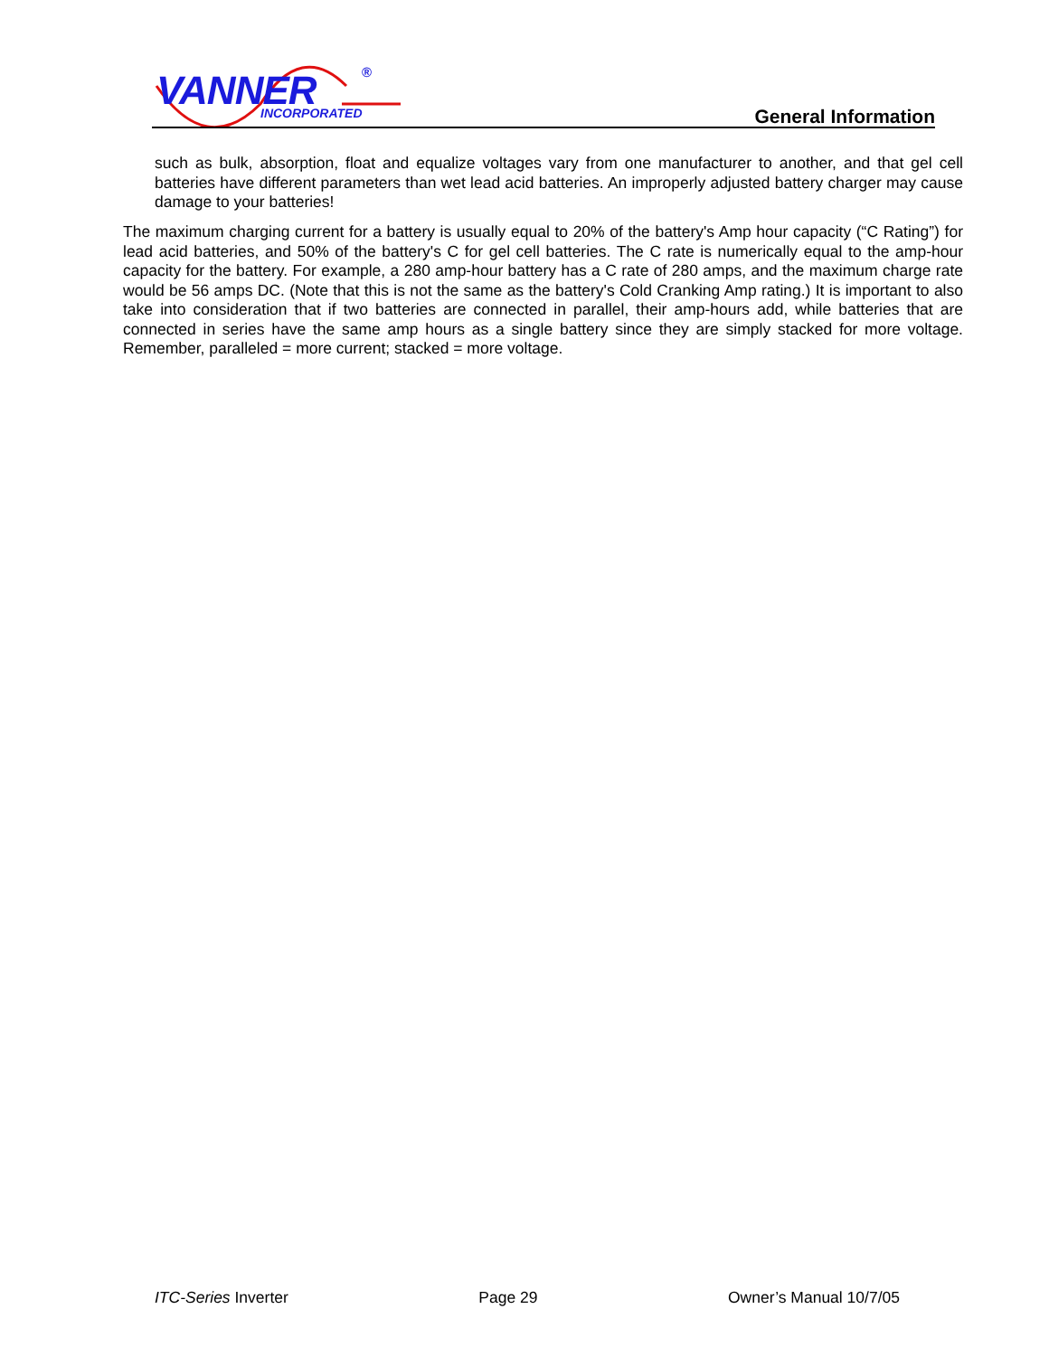VANNER ®
INCORPORATED General Information
such as bulk, absorption, float and equalize voltages vary from one manufacturer to another, and that gel cell batteries have different parameters than wet lead acid batteries. An improperly adjusted battery charger may cause damage to your batteries!
The maximum charging current for a battery is usually equal to 20% of the battery's Amp hour capacity (“C Rating”) for lead acid batteries, and 50% of the battery's C for gel cell batteries. The C rate is numerically equal to the amp-hour capacity for the battery. For example, a 280 amp-hour battery has a C rate of 280 amps, and the maximum charge rate would be 56 amps DC. (Note that this is not the same as the battery's Cold Cranking Amp rating.) It is important to also take into consideration that if two batteries are connected in parallel, their amp-hours add, while batteries that are connected in series have the same amp hours as a single battery since they are simply stacked for more voltage. Remember, paralleled = more current; stacked = more voltage.
ITC-Series Inverter Page 29 Owner’s Manual 10/7/05